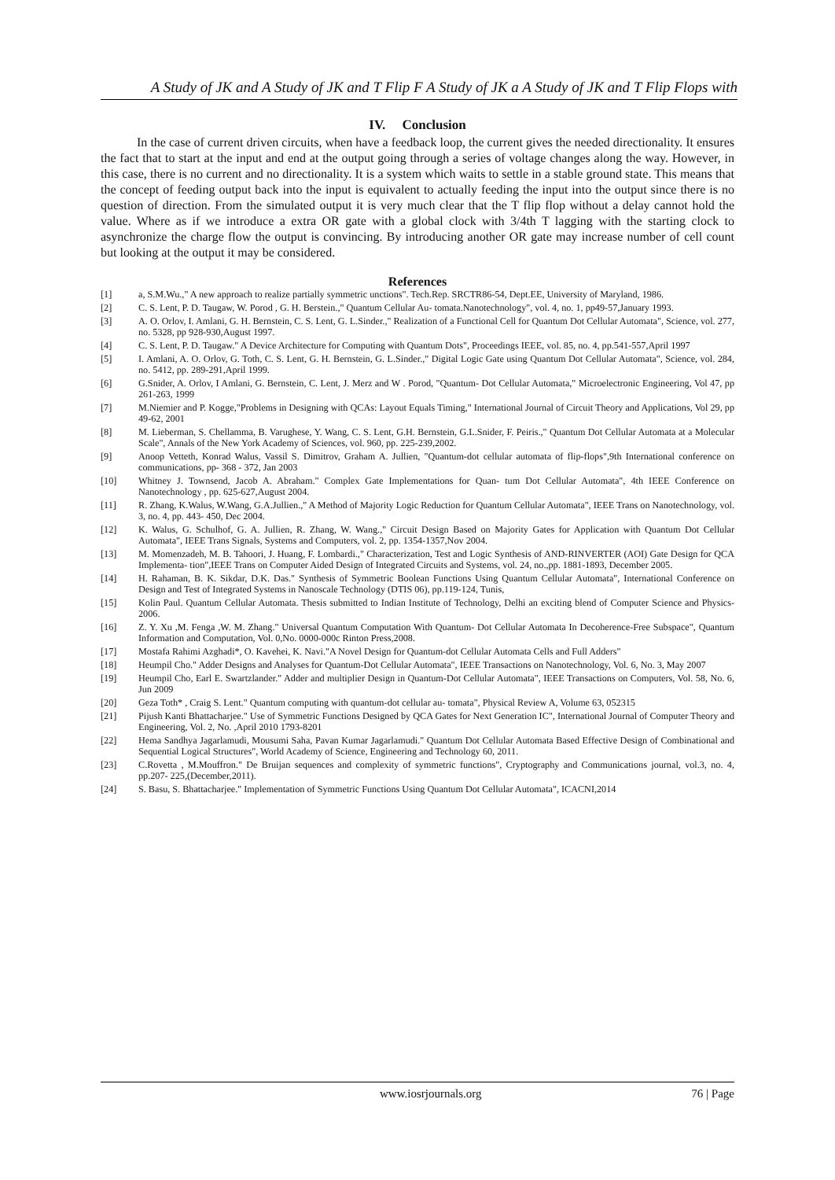A Study of JK and A Study of JK and T Flip F A Study of JK a A Study of JK and T Flip Flops with
IV. Conclusion
In the case of current driven circuits, when have a feedback loop, the current gives the needed directionality. It ensures the fact that to start at the input and end at the output going through a series of voltage changes along the way. However, in this case, there is no current and no directionality. It is a system which waits to settle in a stable ground state. This means that the concept of feeding output back into the input is equivalent to actually feeding the input into the output since there is no question of direction. From the simulated output it is very much clear that the T flip flop without a delay cannot hold the value. Where as if we introduce a extra OR gate with a global clock with 3/4th T lagging with the starting clock to asynchronize the charge flow the output is convincing. By introducing another OR gate may increase number of cell count but looking at the output it may be considered.
References
[1] a, S.M.Wu.," A new approach to realize partially symmetric unctions". Tech.Rep. SRCTR86-54, Dept.EE, University of Maryland, 1986.
[2] C. S. Lent, P. D. Taugaw, W. Porod , G. H. Berstein.," Quantum Cellular Au- tomata.Nanotechnology", vol. 4, no. 1, pp49-57,January 1993.
[3] A. O. Orlov, I. Amlani, G. H. Bernstein, C. S. Lent, G. L.Sinder.," Realization of a Functional Cell for Quantum Dot Cellular Automata", Science, vol. 277, no. 5328, pp 928-930,August 1997.
[4] C. S. Lent, P. D. Taugaw." A Device Architecture for Computing with Quantum Dots", Proceedings IEEE, vol. 85, no. 4, pp.541-557,April 1997
[5] I. Amlani, A. O. Orlov, G. Toth, C. S. Lent, G. H. Bernstein, G. L.Sinder.," Digital Logic Gate using Quantum Dot Cellular Automata", Science, vol. 284, no. 5412, pp. 289-291,April 1999.
[6] G.Snider, A. Orlov, I Amlani, G. Bernstein, C. Lent, J. Merz and W . Porod, "Quantum- Dot Cellular Automata," Microelectronic Engineering, Vol 47, pp 261-263, 1999
[7] M.Niemier and P. Kogge,"Problems in Designing with QCAs: Layout Equals Timing," International Journal of Circuit Theory and Applications, Vol 29, pp 49-62, 2001
[8] M. Lieberman, S. Chellamma, B. Varughese, Y. Wang, C. S. Lent, G.H. Bernstein, G.L.Snider, F. Peiris.," Quantum Dot Cellular Automata at a Molecular Scale", Annals of the New York Academy of Sciences, vol. 960, pp. 225-239,2002.
[9] Anoop Vetteth, Konrad Walus, Vassil S. Dimitrov, Graham A. Jullien, "Quantum-dot cellular automata of flip-flops",9th International conference on communications, pp- 368 - 372, Jan 2003
[10] Whitney J. Townsend, Jacob A. Abraham." Complex Gate Implementations for Quan- tum Dot Cellular Automata", 4th IEEE Conference on Nanotechnology , pp. 625-627,August 2004.
[11] R. Zhang, K.Walus, W.Wang, G.A.Jullien.," A Method of Majority Logic Reduction for Quantum Cellular Automata", IEEE Trans on Nanotechnology, vol. 3, no. 4, pp. 443- 450, Dec 2004.
[12] K. Walus, G. Schulhof, G. A. Jullien, R. Zhang, W. Wang.," Circuit Design Based on Majority Gates for Application with Quantum Dot Cellular Automata", IEEE Trans Signals, Systems and Computers, vol. 2, pp. 1354-1357,Nov 2004.
[13] M. Momenzadeh, M. B. Tahoori, J. Huang, F. Lombardi.," Characterization, Test and Logic Synthesis of AND-RINVERTER (AOI) Gate Design for QCA Implementa- tion",IEEE Trans on Computer Aided Design of Integrated Circuits and Systems, vol. 24, no.,pp. 1881-1893, December 2005.
[14] H. Rahaman, B. K. Sikdar, D.K. Das." Synthesis of Symmetric Boolean Functions Using Quantum Cellular Automata", International Conference on Design and Test of Integrated Systems in Nanoscale Technology (DTIS 06), pp.119-124, Tunis,
[15] Kolin Paul. Quantum Cellular Automata. Thesis submitted to Indian Institute of Technology, Delhi an exciting blend of Computer Science and Physics-2006.
[16] Z. Y. Xu ,M. Fenga ,W. M. Zhang." Universal Quantum Computation With Quantum- Dot Cellular Automata In Decoherence-Free Subspace", Quantum Information and Computation, Vol. 0,No. 0000-000c Rinton Press,2008.
[17] Mostafa Rahimi Azghadi*, O. Kavehei, K. Navi."A Novel Design for Quantum-dot Cellular Automata Cells and Full Adders"
[18] Heumpil Cho." Adder Designs and Analyses for Quantum-Dot Cellular Automata", IEEE Transactions on Nanotechnology, Vol. 6, No. 3, May 2007
[19] Heumpil Cho, Earl E. Swartzlander." Adder and multiplier Design in Quantum-Dot Cellular Automata", IEEE Transactions on Computers, Vol. 58, No. 6, Jun 2009
[20] Geza Toth* , Craig S. Lent." Quantum computing with quantum-dot cellular au- tomata", Physical Review A, Volume 63, 052315
[21] Pijush Kanti Bhattacharjee." Use of Symmetric Functions Designed by QCA Gates for Next Generation IC", International Journal of Computer Theory and Engineering, Vol. 2, No. ,April 2010 1793-8201
[22] Hema Sandhya Jagarlamudi, Mousumi Saha, Pavan Kumar Jagarlamudi." Quantum Dot Cellular Automata Based Effective Design of Combinational and Sequential Logical Structures", World Academy of Science, Engineering and Technology 60, 2011.
[23] C.Rovetta , M.Mouffron." De Bruijan sequences and complexity of symmetric functions", Cryptography and Communications journal, vol.3, no. 4, pp.207- 225,(December,2011).
[24] S. Basu, S. Bhattacharjee." Implementation of Symmetric Functions Using Quantum Dot Cellular Automata", ICACNI,2014
www.iosrjournals.org 76 | Page